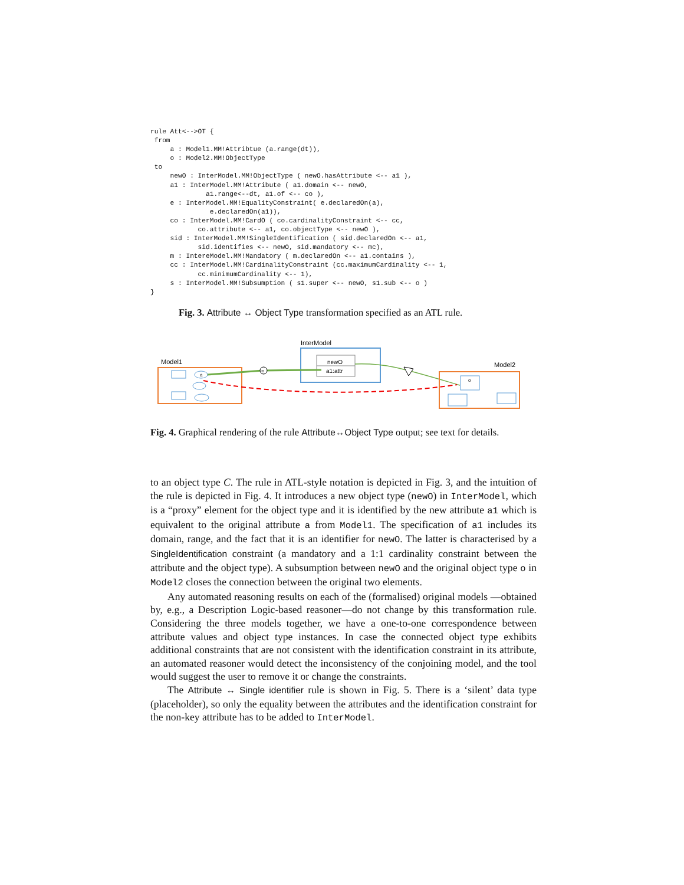rule Att<-->OT {
 from
     a : Model1.MM!Attribtue (a.range(dt)),
     o : Model2.MM!ObjectType
 to
     newO : InterModel.MM!ObjectType ( newO.hasAttribute <-- a1 ),
     a1 : InterModel.MM!Attribute ( a1.domain <-- newO,
              a1.range<--dt, a1.of <-- co ),
     e : InterModel.MM!EqualityConstraint( e.declaredOn(a),
               e.declaredOn(a1)),
     co : InterModel.MM!CardO ( co.cardinalityConstraint <-- cc,
            co.attribute <-- a1, co.objectType <-- newO ),
     sid : InterModel.MM!SingleIdentification ( sid.declaredOn <-- a1,
            sid.identifies <-- newO, sid.mandatory <-- mc),
     m : IntereModel.MM!Mandatory ( m.declaredOn <-- a1.contains ),
     cc : InterModel.MM!CardinalityConstraint (cc.maximumCardinality <-- 1,
            cc.minimumCardinality <-- 1),
     s : InterModel.MM!Subsumption ( s1.super <-- newO, s1.sub <-- o )
}
Fig. 3. Attribute ↔ Object Type transformation specified as an ATL rule.
InterModel
newO
a1:attr
Model1
a
=
Model2
o
Fig. 4. Graphical rendering of the rule Attribute↔Object Type output; see text for details.
to an object type C. The rule in ATL-style notation is depicted in Fig. 3, and the intuition of the rule is depicted in Fig. 4. It introduces a new object type (newO) in InterModel, which is a “proxy” element for the object type and it is identified by the new attribute a1 which is equivalent to the original attribute a from Model1. The specification of a1 includes its domain, range, and the fact that it is an identifier for newO. The latter is characterised by a SingleIdentification constraint (a mandatory and a 1:1 cardinality constraint between the attribute and the object type). A subsumption between newO and the original object type o in Model2 closes the connection between the original two elements.
Any automated reasoning results on each of the (formalised) original models —obtained by, e.g., a Description Logic-based reasoner—do not change by this transformation rule. Considering the three models together, we have a one-to-one correspondence between attribute values and object type instances. In case the connected object type exhibits additional constraints that are not consistent with the identification constraint in its attribute, an automated reasoner would detect the inconsistency of the conjoining model, and the tool would suggest the user to remove it or change the constraints.
The Attribute ↔ Single identifier rule is shown in Fig. 5. There is a ‘silent’ data type (placeholder), so only the equality between the attributes and the identification constraint for the non-key attribute has to be added to InterModel.